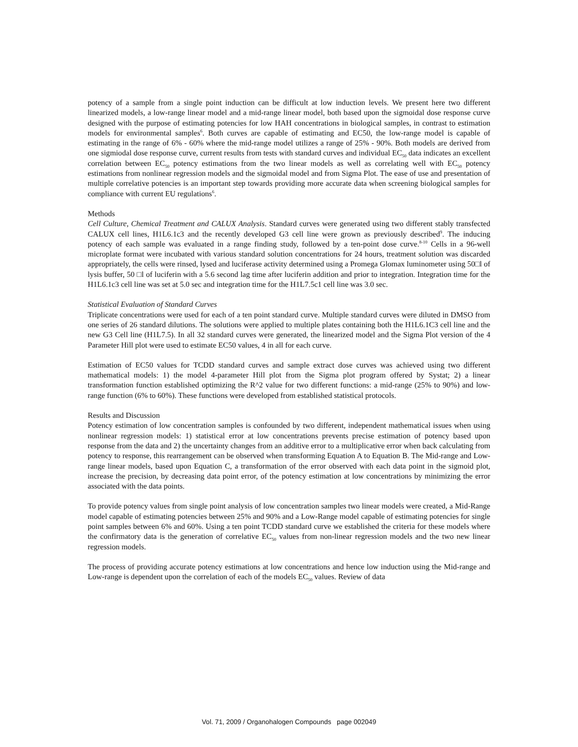potency of a sample from a single point induction can be difficult at low induction levels. We present here two different linearized models, a low-range linear model and a mid-range linear model, both based upon the sigmoidal dose response curve designed with the purpose of estimating potencies for low HAH concentrations in biological samples, in contrast to estimation models for environmental samples<sup>6</sup>. Both curves are capable of estimating and EC50, the low-range model is capable of estimating in the range of 6% - 60% where the mid-range model utilizes a range of 25% - 90%. Both models are derived from one sigmiodal dose response curve, current results from tests with standard curves and individual EC<sub>50</sub> data indicates an excellent correlation between EC<sub>50</sub> potency estimations from the two linear models as well as correlating well with EC<sub>50</sub> potency estimations from nonlinear regression models and the sigmoidal model and from Sigma Plot. The ease of use and presentation of multiple correlative potencies is an important step towards providing more accurate data when screening biological samples for compliance with current EU regulations<sup>6</sup>.
Methods
Cell Culture, Chemical Treatment and CALUX Analysis. Standard curves were generated using two different stably transfected CALUX cell lines, H1L6.1c3 and the recently developed G3 cell line were grown as previously described<sup>9</sup>. The inducing potency of each sample was evaluated in a range finding study, followed by a ten-point dose curve.<sup>8-10</sup> Cells in a 96-well microplate format were incubated with various standard solution concentrations for 24 hours, treatment solution was discarded appropriately, the cells were rinsed, lysed and luciferase activity determined using a Promega Glomax luminometer using 50□l of lysis buffer, 50 □l of luciferin with a 5.6 second lag time after luciferin addition and prior to integration. Integration time for the H1L6.1c3 cell line was set at 5.0 sec and integration time for the H1L7.5c1 cell line was 3.0 sec.
Statistical Evaluation of Standard Curves
Triplicate concentrations were used for each of a ten point standard curve. Multiple standard curves were diluted in DMSO from one series of 26 standard dilutions. The solutions were applied to multiple plates containing both the H1L6.1C3 cell line and the new G3 Cell line (H1L7.5). In all 32 standard curves were generated, the linearized model and the Sigma Plot version of the 4 Parameter Hill plot were used to estimate EC50 values, 4 in all for each curve.
Estimation of EC50 values for TCDD standard curves and sample extract dose curves was achieved using two different mathematical models: 1) the model 4-parameter Hill plot from the Sigma plot program offered by Systat; 2) a linear transformation function established optimizing the R^2 value for two different functions: a mid-range (25% to 90%) and low-range function (6% to 60%). These functions were developed from established statistical protocols.
Results and Discussion
Potency estimation of low concentration samples is confounded by two different, independent mathematical issues when using nonlinear regression models: 1) statistical error at low concentrations prevents precise estimation of potency based upon response from the data and 2) the uncertainty changes from an additive error to a multiplicative error when back calculating from potency to response, this rearrangement can be observed when transforming Equation A to Equation B. The Mid-range and Low-range linear models, based upon Equation C, a transformation of the error observed with each data point in the sigmoid plot, increase the precision, by decreasing data point error, of the potency estimation at low concentrations by minimizing the error associated with the data points.
To provide potency values from single point analysis of low concentration samples two linear models were created, a Mid-Range model capable of estimating potencies between 25% and 90% and a Low-Range model capable of estimating potencies for single point samples between 6% and 60%. Using a ten point TCDD standard curve we established the criteria for these models where the confirmatory data is the generation of correlative EC<sub>50</sub> values from non-linear regression models and the two new linear regression models.
The process of providing accurate potency estimations at low concentrations and hence low induction using the Mid-range and Low-range is dependent upon the correlation of each of the models EC<sub>50</sub> values. Review of data
Vol. 71, 2009 / Organohalogen Compounds page 002049